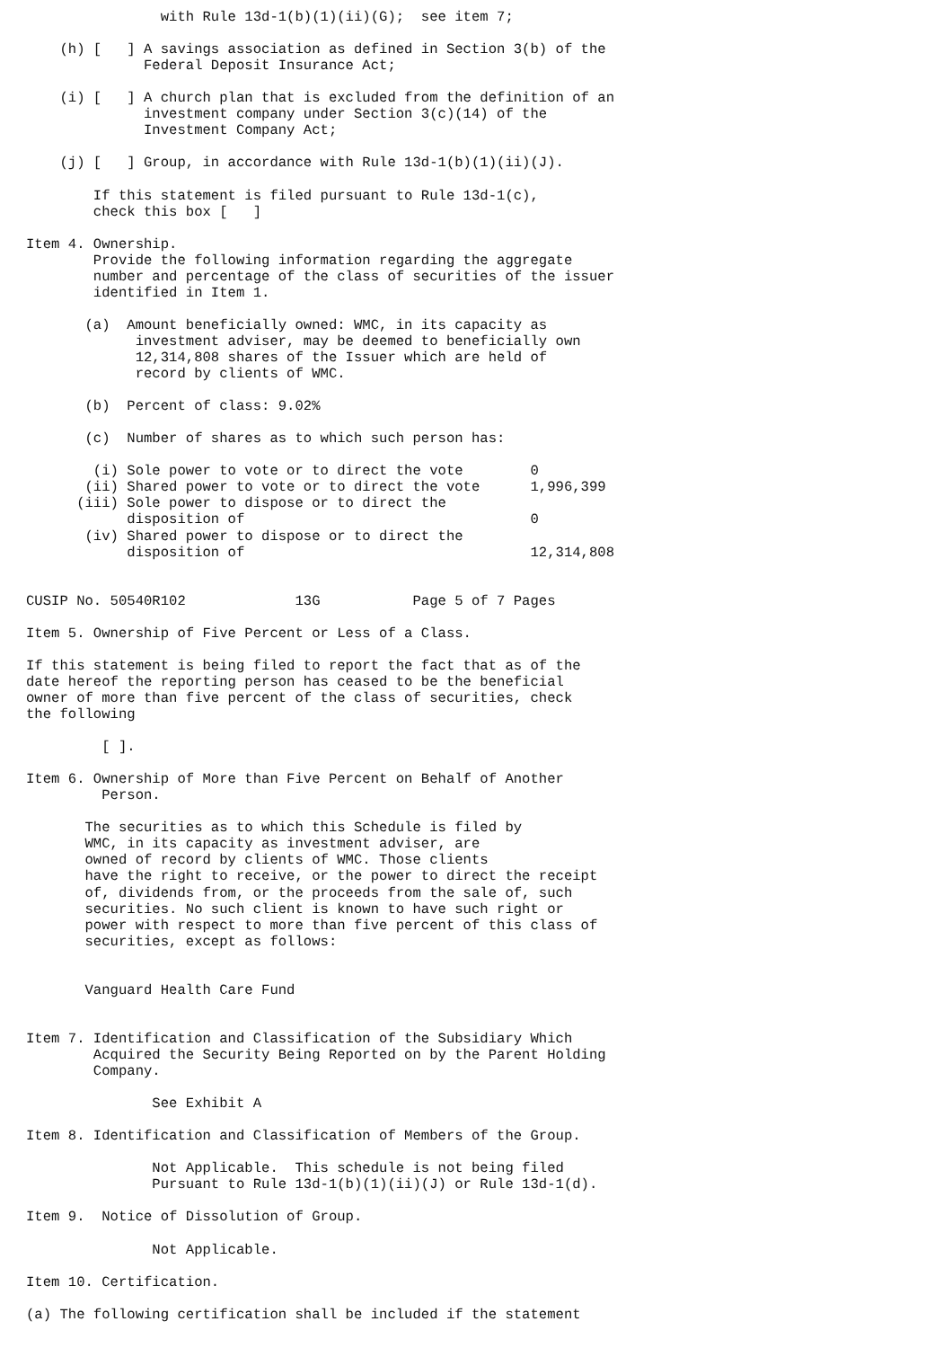with Rule 13d-1(b)(1)(ii)(G);  see item 7;

    (h) [   ] A savings association as defined in Section 3(b) of the
              Federal Deposit Insurance Act;

    (i) [   ] A church plan that is excluded from the definition of an
              investment company under Section 3(c)(14) of the
              Investment Company Act;

    (j) [   ] Group, in accordance with Rule 13d-1(b)(1)(ii)(J).

        If this statement is filed pursuant to Rule 13d-1(c),
        check this box [   ]

Item 4. Ownership.
        Provide the following information regarding the aggregate
        number and percentage of the class of securities of the issuer
        identified in Item 1.

       (a)  Amount beneficially owned: WMC, in its capacity as
             investment adviser, may be deemed to beneficially own
             12,314,808 shares of the Issuer which are held of
             record by clients of WMC.

       (b)  Percent of class: 9.02%

       (c)  Number of shares as to which such person has:

        (i) Sole power to vote or to direct the vote        0
       (ii) Shared power to vote or to direct the vote      1,996,399
      (iii) Sole power to dispose or to direct the
            disposition of                                  0
       (iv) Shared power to dispose or to direct the
            disposition of                                  12,314,808


CUSIP No. 50540R102             13G           Page 5 of 7 Pages

Item 5. Ownership of Five Percent or Less of a Class.

If this statement is being filed to report the fact that as of the
date hereof the reporting person has ceased to be the beneficial
owner of more than five percent of the class of securities, check
the following

         [ ].

Item 6. Ownership of More than Five Percent on Behalf of Another
         Person.

       The securities as to which this Schedule is filed by
       WMC, in its capacity as investment adviser, are
       owned of record by clients of WMC. Those clients
       have the right to receive, or the power to direct the receipt
       of, dividends from, or the proceeds from the sale of, such
       securities. No such client is known to have such right or
       power with respect to more than five percent of this class of
       securities, except as follows:


       Vanguard Health Care Fund


Item 7. Identification and Classification of the Subsidiary Which
        Acquired the Security Being Reported on by the Parent Holding
        Company.

               See Exhibit A

Item 8. Identification and Classification of Members of the Group.

               Not Applicable.  This schedule is not being filed
               Pursuant to Rule 13d-1(b)(1)(ii)(J) or Rule 13d-1(d).

Item 9.  Notice of Dissolution of Group.

               Not Applicable.

Item 10. Certification.

(a) The following certification shall be included if the statement